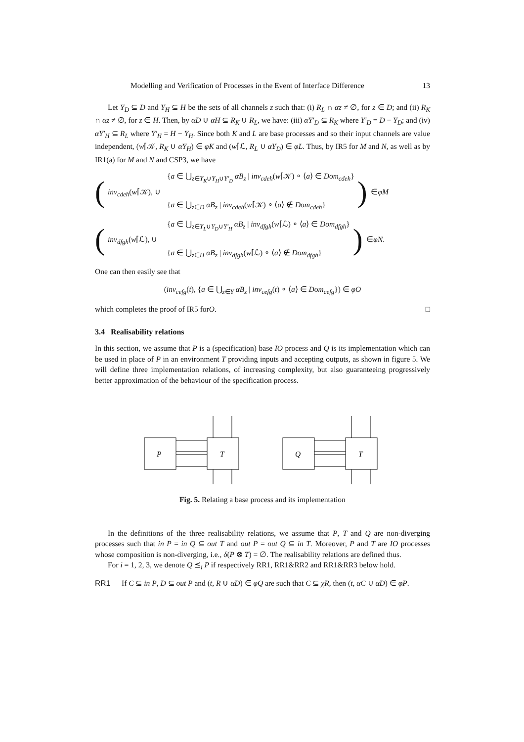Modelling and Verification of Processes in the Event of Interface Difference 13
Let Y<sub>D</sub> ⊆ D and Y<sub>H</sub> ⊆ H be the sets of all channels z such that: (i) R<sub>L</sub> ∩ αz ≠ ∅, for z ∈ D; and (ii) R<sub>K</sub> ∩ αz ≠ ∅, for z ∈ H. Then, by αD ∪ αH ⊆ R<sub>K</sub> ∪ R<sub>L</sub>, we have: (iii) αY′<sub>D</sub> ⊆ R<sub>K</sub> where Y′<sub>D</sub> = D − Y<sub>D</sub>; and (iv) αY′<sub>H</sub> ⊆ R<sub>L</sub> where Y′<sub>H</sub> = H − Y<sub>H</sub>. Since both K and L are base processes and so their input channels are value independent, (w⌈𝒦, R<sub>K</sub> ∪ αY<sub>H</sub>) ∈ φK and (w⌈ℒ, R<sub>L</sub> ∪ αY<sub>D</sub>) ∈ φL. Thus, by IR5 for M and N, as well as by IR1(a) for M and N and CSP3, we have
(
{a ∈ ⋃<sub>z∈Y<sub>K</sub>∪Y<sub>H</sub>∪Y′<sub>D</sub></sub> αB<sub>z</sub> | inv<sub>cdeh</sub>(w⌈𝒦) ∘ ⟨a⟩ ∈ Dom<sub>cdeh</sub>}
inv<sub>cdeh</sub>(w⌈𝒦), ∪
{a ∈ ⋃<sub>z∈D</sub> αB<sub>z</sub> | inv<sub>cdeh</sub>(w⌈𝒦) ∘ ⟨a⟩ ∉ Dom<sub>cdeh</sub>}
) ∈ φM
(
{a ∈ ⋃<sub>z∈Y<sub>L</sub>∪Y<sub>D</sub>∪Y′<sub>H</sub></sub> αB<sub>z</sub> | inv<sub>dfgh</sub>(w⌈ℒ) ∘ ⟨a⟩ ∈ Dom<sub>dfgh</sub>}
inv<sub>dfgh</sub>(w⌈ℒ), ∪
{a ∈ ⋃<sub>z∈H</sub> αB<sub>z</sub> | inv<sub>dfgh</sub>(w⌈ℒ) ∘ ⟨a⟩ ∉ Dom<sub>dfgh</sub>}
) ∈ φN .
One can then easily see that
(inv<sub>cefg</sub>(t), {a ∈ ⋃<sub>z∈Y</sub> αB<sub>z</sub> | inv<sub>cefg</sub>(t) ∘ ⟨a⟩ ∈ Dom<sub>cefg</sub>}) ∈ φO
which completes the proof of IR5 for O. □
3.4 Realisability relations
In this section, we assume that P is a (specification) base IO process and Q is its implementation which can be used in place of P in an environment T providing inputs and accepting outputs, as shown in figure 5. We will define three implementation relations, of increasing complexity, but also guaranteeing progressively better approximation of the behaviour of the specification process.
P
T
Q
T
Fig. 5. Relating a base process and its implementation
In the definitions of the three realisability relations, we assume that P, T and Q are non-diverging processes such that in P = in Q ⊆ out T and out P = out Q ⊆ in T. Moreover, P and T are IO processes whose composition is non-diverging, i.e., δ(P ⊗ T) = ∅. The realisability relations are defined thus.
For i = 1, 2, 3, we denote Q ⪯<sub>i</sub> P if respectively RR1, RR1&RR2 and RR1&RR3 below hold.
RR1 If C ⊆ in P, D ⊆ out P and (t, R ∪ αD) ∈ φQ are such that C ⊆ χR, then (t, αC ∪ αD) ∈ φP.